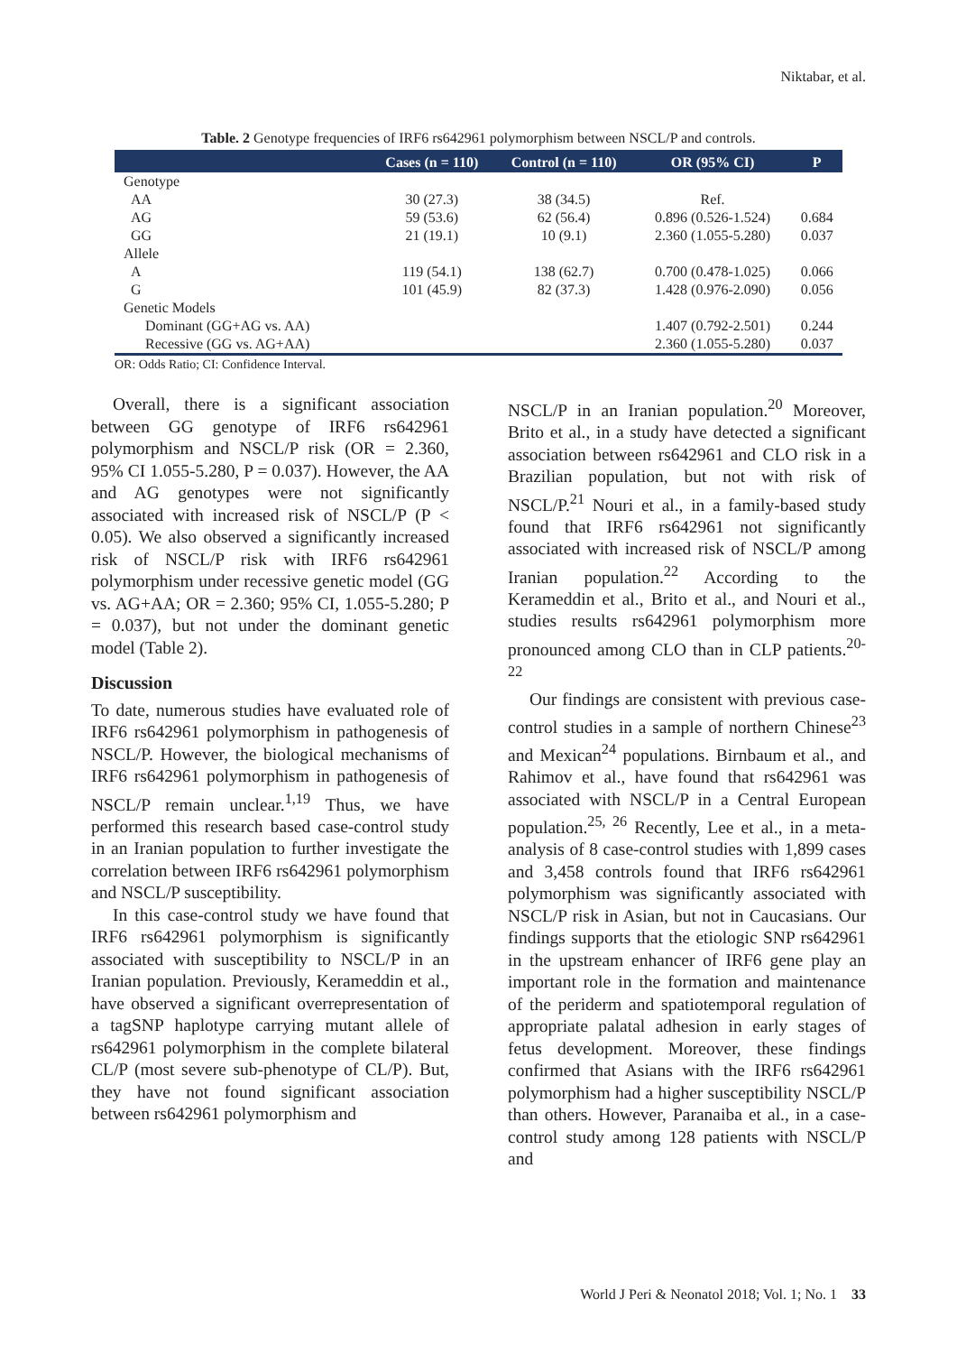Niktabar, et al.
Table. 2 Genotype frequencies of IRF6 rs642961 polymorphism between NSCL/P and controls.
| | Cases (n = 110) | Control (n = 110) | OR (95% CI) | P |
| --- | --- | --- | --- | --- |
| Genotype | | | | |
| AA | 30 (27.3) | 38 (34.5) | Ref. | |
| AG | 59 (53.6) | 62 (56.4) | 0.896 (0.526-1.524) | 0.684 |
| GG | 21 (19.1) | 10 (9.1) | 2.360 (1.055-5.280) | 0.037 |
| Allele | | | | |
| A | 119 (54.1) | 138 (62.7) | 0.700 (0.478-1.025) | 0.066 |
| G | 101 (45.9) | 82 (37.3) | 1.428 (0.976-2.090) | 0.056 |
| Genetic Models | | | | |
| Dominant (GG+AG vs. AA) | | | 1.407 (0.792-2.501) | 0.244 |
| Recessive (GG vs. AG+AA) | | | 2.360 (1.055-5.280) | 0.037 |
OR: Odds Ratio; CI: Confidence Interval.
Overall, there is a significant association between GG genotype of IRF6 rs642961 polymorphism and NSCL/P risk (OR = 2.360, 95% CI 1.055-5.280, P = 0.037). However, the AA and AG genotypes were not significantly associated with increased risk of NSCL/P (P < 0.05). We also observed a significantly increased risk of NSCL/P risk with IRF6 rs642961 polymorphism under recessive genetic model (GG vs. AG+AA; OR = 2.360; 95% CI, 1.055-5.280; P = 0.037), but not under the dominant genetic model (Table 2).
Discussion
To date, numerous studies have evaluated role of IRF6 rs642961 polymorphism in pathogenesis of NSCL/P. However, the biological mechanisms of IRF6 rs642961 polymorphism in pathogenesis of NSCL/P remain unclear.<sup>1,19</sup> Thus, we have performed this research based case-control study in an Iranian population to further investigate the correlation between IRF6 rs642961 polymorphism and NSCL/P susceptibility.
In this case-control study we have found that IRF6 rs642961 polymorphism is significantly associated with susceptibility to NSCL/P in an Iranian population. Previously, Kerameddin et al., have observed a significant overrepresentation of a tagSNP haplotype carrying mutant allele of rs642961 polymorphism in the complete bilateral CL/P (most severe sub-phenotype of CL/P). But, they have not found significant association between rs642961 polymorphism and
NSCL/P in an Iranian population.<sup>20</sup> Moreover, Brito et al., in a study have detected a significant association between rs642961 and CLO risk in a Brazilian population, but not with risk of NSCL/P.<sup>21</sup> Nouri et al., in a family-based study found that IRF6 rs642961 not significantly associated with increased risk of NSCL/P among Iranian population.<sup>22</sup> According to the Kerameddin et al., Brito et al., and Nouri et al., studies results rs642961 polymorphism more pronounced among CLO than in CLP patients.<sup>20-22</sup>
Our findings are consistent with previous case-control studies in a sample of northern Chinese<sup>23</sup> and Mexican<sup>24</sup> populations. Birnbaum et al., and Rahimov et al., have found that rs642961 was associated with NSCL/P in a Central European population.<sup>25, 26</sup> Recently, Lee et al., in a meta-analysis of 8 case-control studies with 1,899 cases and 3,458 controls found that IRF6 rs642961 polymorphism was significantly associated with NSCL/P risk in Asian, but not in Caucasians. Our findings supports that the etiologic SNP rs642961 in the upstream enhancer of IRF6 gene play an important role in the formation and maintenance of the periderm and spatiotemporal regulation of appropriate palatal adhesion in early stages of fetus development. Moreover, these findings confirmed that Asians with the IRF6 rs642961 polymorphism had a higher susceptibility NSCL/P than others. However, Paranaiba et al., in a case-control study among 128 patients with NSCL/P and
World J Peri & Neonatol 2018; Vol. 1; No. 1 33